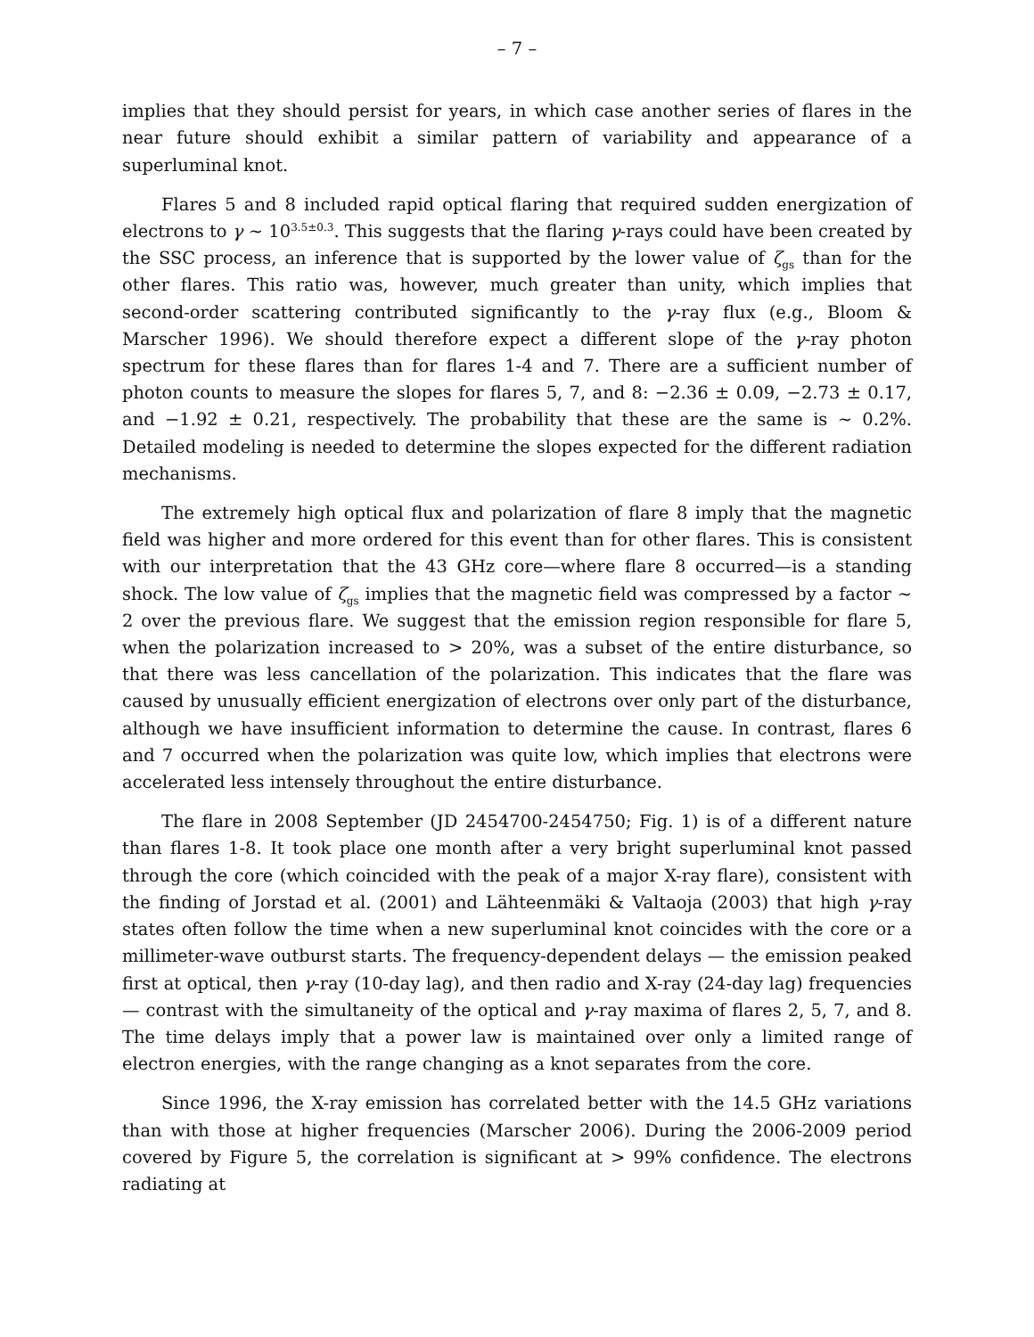– 7 –
implies that they should persist for years, in which case another series of flares in the near future should exhibit a similar pattern of variability and appearance of a superluminal knot.
Flares 5 and 8 included rapid optical flaring that required sudden energization of electrons to γ ∼ 10<sup>3.5±0.3</sup>. This suggests that the flaring γ-rays could have been created by the SSC process, an inference that is supported by the lower value of ζ<sub>gs</sub> than for the other flares. This ratio was, however, much greater than unity, which implies that second-order scattering contributed significantly to the γ-ray flux (e.g., Bloom & Marscher 1996). We should therefore expect a different slope of the γ-ray photon spectrum for these flares than for flares 1-4 and 7. There are a sufficient number of photon counts to measure the slopes for flares 5, 7, and 8: −2.36 ± 0.09, −2.73 ± 0.17, and −1.92 ± 0.21, respectively. The probability that these are the same is ∼ 0.2%. Detailed modeling is needed to determine the slopes expected for the different radiation mechanisms.
The extremely high optical flux and polarization of flare 8 imply that the magnetic field was higher and more ordered for this event than for other flares. This is consistent with our interpretation that the 43 GHz core—where flare 8 occurred—is a standing shock. The low value of ζ<sub>gs</sub> implies that the magnetic field was compressed by a factor ∼ 2 over the previous flare. We suggest that the emission region responsible for flare 5, when the polarization increased to > 20%, was a subset of the entire disturbance, so that there was less cancellation of the polarization. This indicates that the flare was caused by unusually efficient energization of electrons over only part of the disturbance, although we have insufficient information to determine the cause. In contrast, flares 6 and 7 occurred when the polarization was quite low, which implies that electrons were accelerated less intensely throughout the entire disturbance.
The flare in 2008 September (JD 2454700-2454750; Fig. 1) is of a different nature than flares 1-8. It took place one month after a very bright superluminal knot passed through the core (which coincided with the peak of a major X-ray flare), consistent with the finding of Jorstad et al. (2001) and Lähteenmäki & Valtaoja (2003) that high γ-ray states often follow the time when a new superluminal knot coincides with the core or a millimeter-wave outburst starts. The frequency-dependent delays — the emission peaked first at optical, then γ-ray (10-day lag), and then radio and X-ray (24-day lag) frequencies — contrast with the simultaneity of the optical and γ-ray maxima of flares 2, 5, 7, and 8. The time delays imply that a power law is maintained over only a limited range of electron energies, with the range changing as a knot separates from the core.
Since 1996, the X-ray emission has correlated better with the 14.5 GHz variations than with those at higher frequencies (Marscher 2006). During the 2006-2009 period covered by Figure 5, the correlation is significant at > 99% confidence. The electrons radiating at